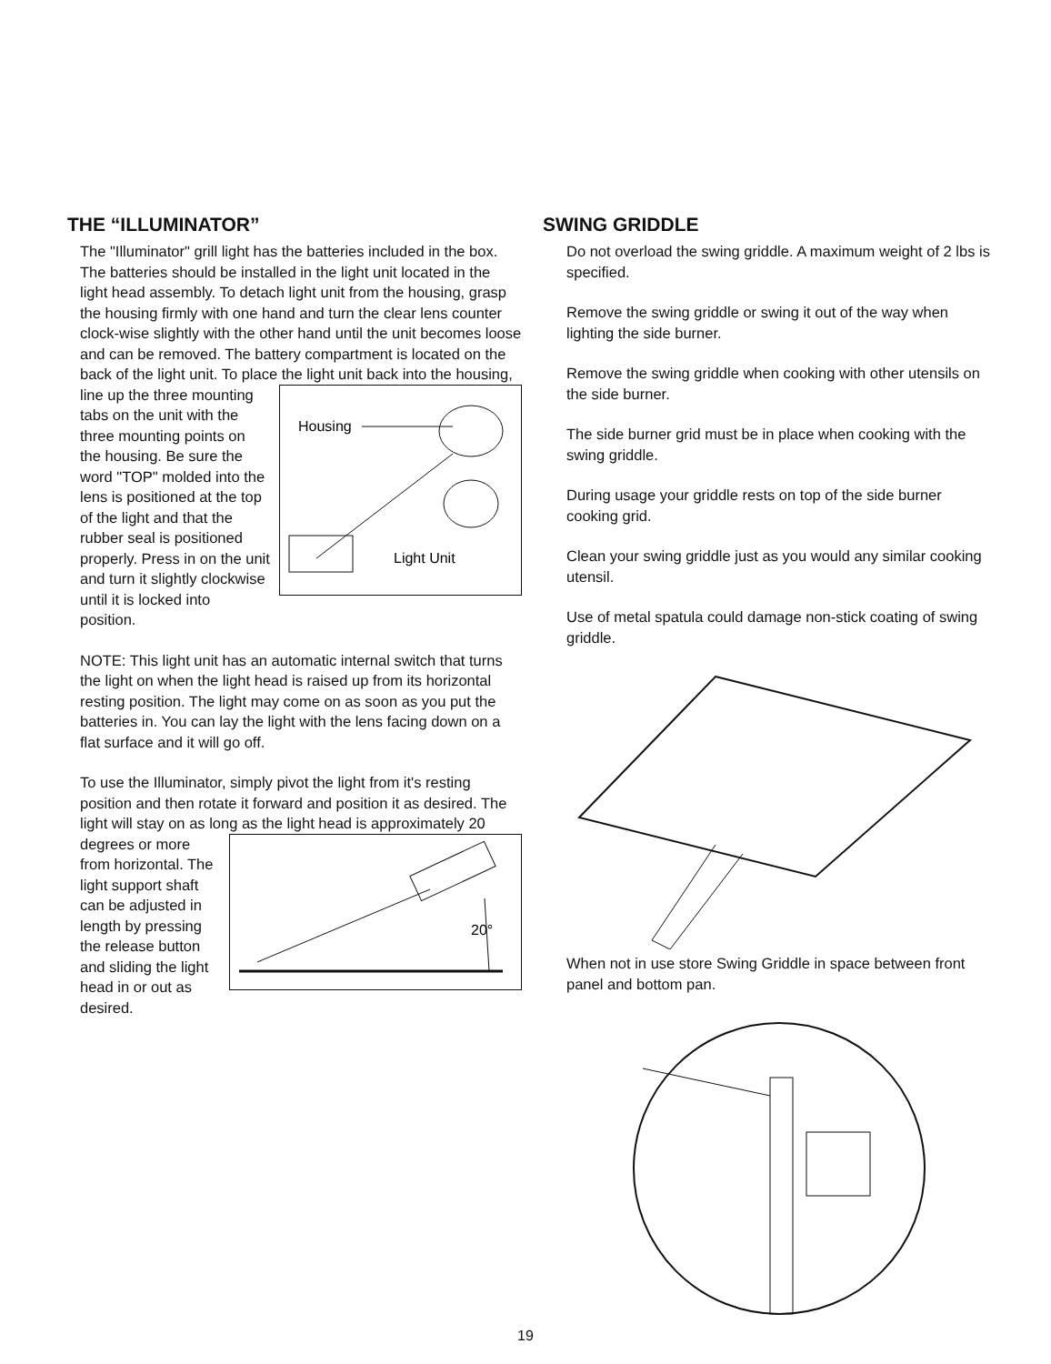THE “ILLUMINATOR”
The "Illuminator" grill light has the batteries included in the box. The batteries should be installed in the light unit located in the light head assembly. To detach light unit from the housing, grasp the housing firmly with one hand and turn the clear lens counter clock-wise slightly with the other hand until the unit becomes loose and can be removed. The battery compartment is located on the back of the light unit. To place the light unit back into the housing, line up the three mounting
Housing
Light Unit
tabs on the unit with the three mounting points on the housing. Be sure the word "TOP" molded into the lens is positioned at the top of the light and that the rubber seal is positioned properly. Press in on the unit and turn it slightly clockwise until it is locked into position.
NOTE: This light unit has an automatic internal switch that turns the light on when the light head is raised up from its horizontal resting position. The light may come on as soon as you put the batteries in. You can lay the light with the lens facing down on a flat surface and it will go off.
To use the Illuminator, simply pivot the light from it's resting position and then rotate it forward and position it as desired. The light will stay on as long as the
20°
light head is approximately 20 degrees or more from horizontal. The light support shaft can be adjusted in length by pressing the release button and sliding the light head in or out as desired.
SWING GRIDDLE
Do not overload the swing griddle. A maximum weight of 2 lbs is specified.
Remove the swing griddle or swing it out of the way when lighting the side burner.
Remove the swing griddle when cooking with other utensils on the side burner.
The side burner grid must be in place when cooking with the swing griddle.
During usage your griddle rests on top of the side burner cooking grid.
Clean your swing griddle just as you would any similar cooking utensil.
Use of metal spatula could damage non-stick coating of swing griddle.
When not in use store Swing Griddle in space between front panel and bottom pan.
19